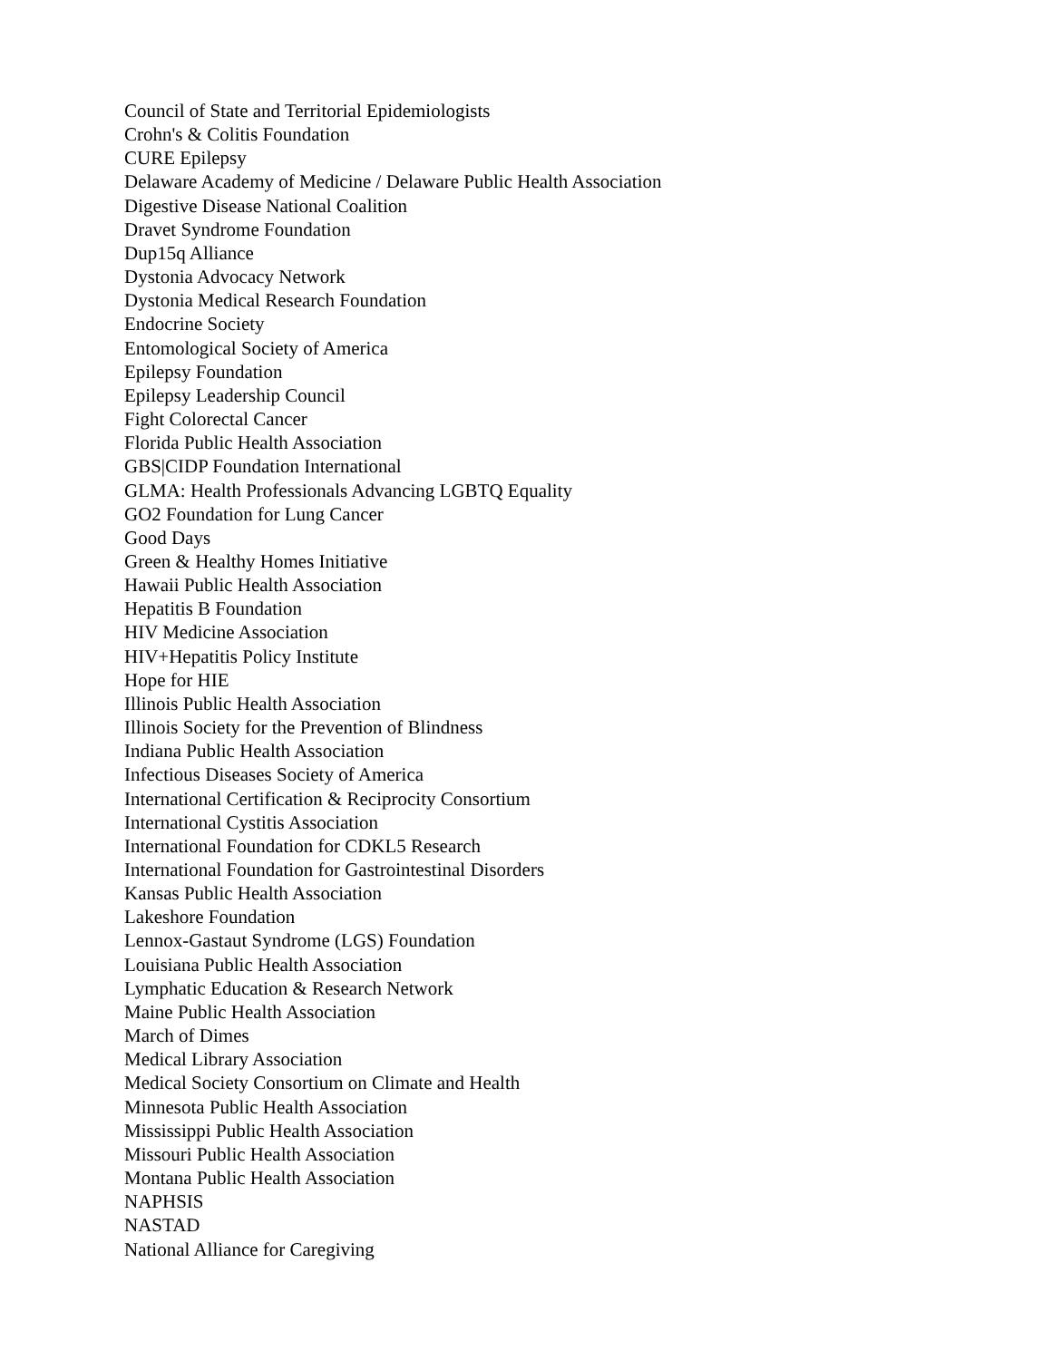Council of State and Territorial Epidemiologists
Crohn's & Colitis Foundation
CURE Epilepsy
Delaware Academy of Medicine / Delaware Public Health Association
Digestive Disease National Coalition
Dravet Syndrome Foundation
Dup15q Alliance
Dystonia Advocacy Network
Dystonia Medical Research Foundation
Endocrine Society
Entomological Society of America
Epilepsy Foundation
Epilepsy Leadership Council
Fight Colorectal Cancer
Florida Public Health Association
GBS|CIDP Foundation International
GLMA: Health Professionals Advancing LGBTQ Equality
GO2 Foundation for Lung Cancer
Good Days
Green & Healthy Homes Initiative
Hawaii Public Health Association
Hepatitis B Foundation
HIV Medicine Association
HIV+Hepatitis Policy Institute
Hope for HIE
Illinois Public Health Association
Illinois Society for the Prevention of Blindness
Indiana Public Health Association
Infectious Diseases Society of America
International Certification & Reciprocity Consortium
International Cystitis Association
International Foundation for CDKL5 Research
International Foundation for Gastrointestinal Disorders
Kansas Public Health Association
Lakeshore Foundation
Lennox-Gastaut Syndrome (LGS) Foundation
Louisiana Public Health Association
Lymphatic Education & Research Network
Maine Public Health Association
March of Dimes
Medical Library Association
Medical Society Consortium on Climate and Health
Minnesota Public Health Association
Mississippi Public Health Association
Missouri Public Health Association
Montana Public Health Association
NAPHSIS
NASTAD
National Alliance for Caregiving